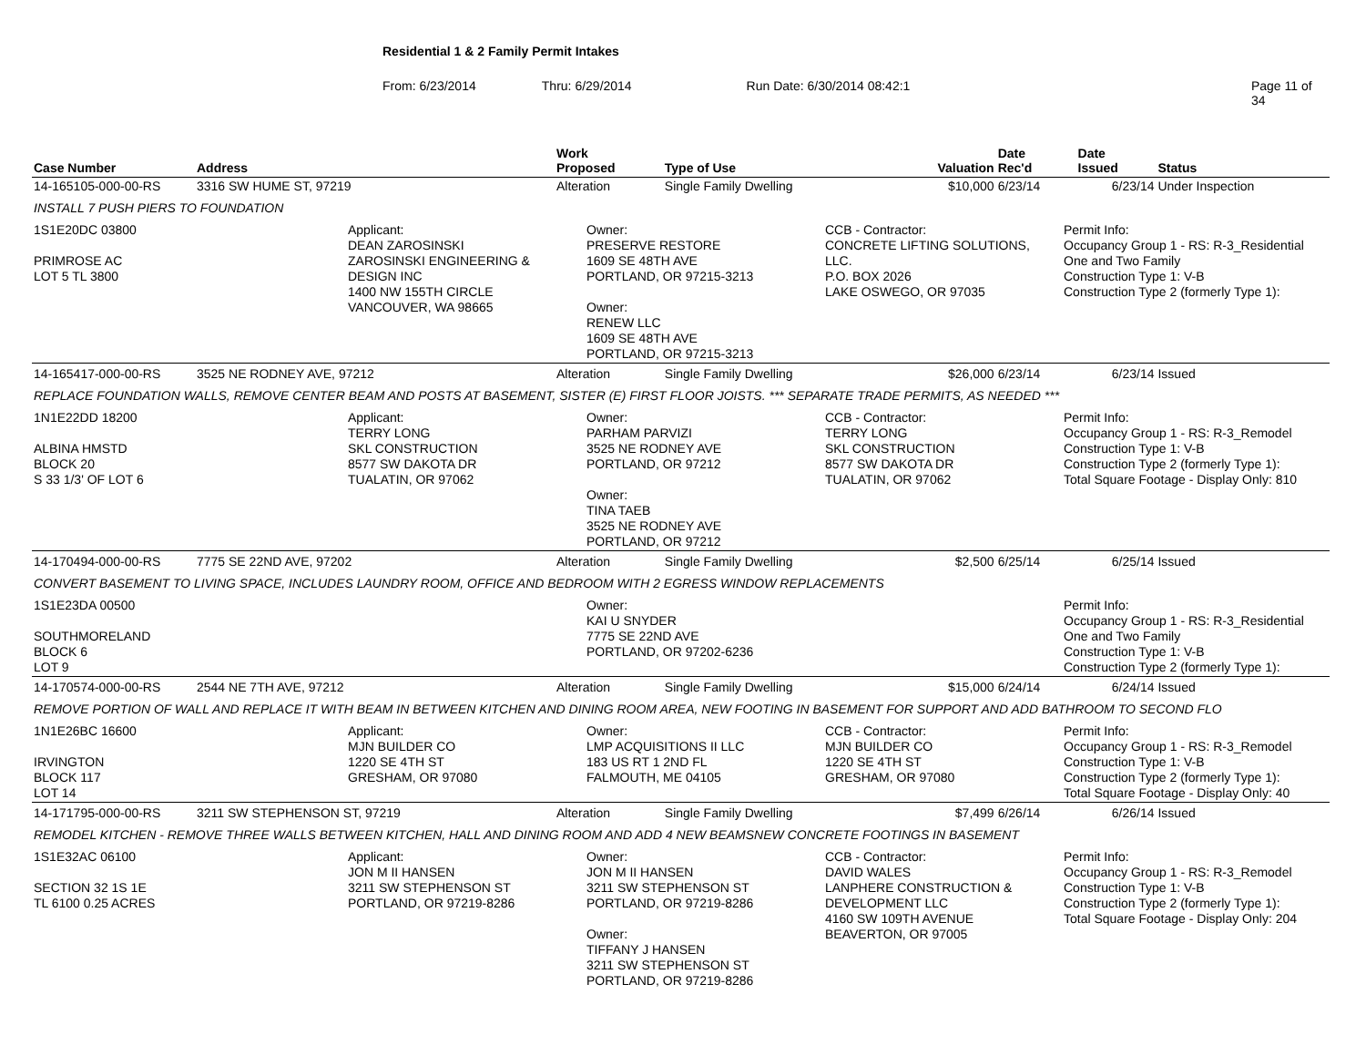Residential 1 & 2 Family Permit Intakes
From: 6/23/2014 Thru: 6/29/2014 Run Date: 6/30/2014 08:42:1 Page 11 of 34
| Case Number | Address | Work Proposed | Type of Use | Valuation | Date Rec'd | Date Issued | Status |
| --- | --- | --- | --- | --- | --- | --- | --- |
| 14-165105-000-00-RS | 3316 SW HUME ST, 97219 | Alteration | Single Family Dwelling | $10,000 | 6/23/14 | 6/23/14 | Under Inspection |
| INSTALL 7 PUSH PIERS TO FOUNDATION | | | | | | | |
| 1S1E20DC 03800 PRIMROSE AC LOT 5 TL 3800 Applicant: DEAN ZAROSINSKI ZAROSINSKI ENGINEERING & DESIGN INC 1400 NW 155TH CIRCLE VANCOUVER, WA 98665 Owner: PRESERVE RESTORE 1609 SE 48TH AVE PORTLAND, OR 97215-3213 Owner: RENEW LLC 1609 SE 48TH AVE PORTLAND, OR 97215-3213 CCB - Contractor: CONCRETE LIFTING SOLUTIONS, LLC. P.O. BOX 2026 LAKE OSWEGO, OR 97035 Permit Info: Occupancy Group 1 - RS: R-3_Residential One and Two Family Construction Type 1: V-B Construction Type 2 (formerly Type 1): | | | | | | | |
| 14-165417-000-00-RS | 3525 NE RODNEY AVE, 97212 | Alteration | Single Family Dwelling | $26,000 | 6/23/14 | 6/23/14 | Issued |
| REPLACE FOUNDATION WALLS, REMOVE CENTER BEAM AND POSTS AT BASEMENT, SISTER (E) FIRST FLOOR JOISTS. *** SEPARATE TRADE PERMITS, AS NEEDED *** | | | | | | | |
| 1N1E22DD 18200 ALBINA HMSTD BLOCK 20 S 33 1/3' OF LOT 6 Applicant: TERRY LONG SKL CONSTRUCTION 8577 SW DAKOTA DR TUALATIN, OR 97062 Owner: PARHAM PARVIZI 3525 NE RODNEY AVE PORTLAND, OR 97212 Owner: TINA TAEB 3525 NE RODNEY AVE PORTLAND, OR 97212 CCB - Contractor: TERRY LONG SKL CONSTRUCTION 8577 SW DAKOTA DR TUALATIN, OR 97062 Permit Info: Occupancy Group 1 - RS: R-3_Remodel Construction Type 1: V-B Construction Type 2 (formerly Type 1): Total Square Footage - Display Only: 810 | | | | | | | |
| 14-170494-000-00-RS | 7775 SE 22ND AVE, 97202 | Alteration | Single Family Dwelling | $2,500 | 6/25/14 | 6/25/14 | Issued |
| CONVERT BASEMENT TO LIVING SPACE, INCLUDES LAUNDRY ROOM, OFFICE AND BEDROOM WITH 2 EGRESS WINDOW REPLACEMENTS | | | | | | | |
| 1S1E23DA 00500 SOUTHMORELAND BLOCK 6 LOT 9 Owner: KAI U SNYDER 7775 SE 22ND AVE PORTLAND, OR 97202-6236 Permit Info: Occupancy Group 1 - RS: R-3_Residential One and Two Family Construction Type 1: V-B Construction Type 2 (formerly Type 1): | | | | | | | |
| 14-170574-000-00-RS | 2544 NE 7TH AVE, 97212 | Alteration | Single Family Dwelling | $15,000 | 6/24/14 | 6/24/14 | Issued |
| REMOVE PORTION OF WALL AND REPLACE IT WITH BEAM IN BETWEEN KITCHEN AND DINING ROOM AREA, NEW FOOTING IN BASEMENT FOR SUPPORT AND ADD BATHROOM TO SECOND FLO | | | | | | | |
| 1N1E26BC 16600 IRVINGTON BLOCK 117 LOT 14 Applicant: MJN BUILDER CO 1220 SE 4TH ST GRESHAM, OR 97080 Owner: LMP ACQUISITIONS II LLC 183 US RT 1 2ND FL FALMOUTH, ME 04105 CCB - Contractor: MJN BUILDER CO 1220 SE 4TH ST GRESHAM, OR 97080 Permit Info: Occupancy Group 1 - RS: R-3_Remodel Construction Type 1: V-B Construction Type 2 (formerly Type 1): Total Square Footage - Display Only: 40 | | | | | | | |
| 14-171795-000-00-RS | 3211 SW STEPHENSON ST, 97219 | Alteration | Single Family Dwelling | $7,499 | 6/26/14 | 6/26/14 | Issued |
| REMODEL KITCHEN - REMOVE THREE WALLS BETWEEN KITCHEN, HALL AND DINING ROOM AND ADD 4 NEW BEAMSNEW CONCRETE FOOTINGS IN BASEMENT | | | | | | | |
| 1S1E32AC 06100 SECTION 32 1S 1E TL 6100 0.25 ACRES Applicant: JON M II HANSEN 3211 SW STEPHENSON ST PORTLAND, OR 97219-8286 Owner: JON M II HANSEN 3211 SW STEPHENSON ST PORTLAND, OR 97219-8286 Owner: TIFFANY J HANSEN 3211 SW STEPHENSON ST PORTLAND, OR 97219-8286 CCB - Contractor: DAVID WALES LANPHERE CONSTRUCTION & DEVELOPMENT LLC 4160 SW 109TH AVENUE BEAVERTON, OR 97005 Permit Info: Occupancy Group 1 - RS: R-3_Remodel Construction Type 1: V-B Construction Type 2 (formerly Type 1): Total Square Footage - Display Only: 204 | | | | | | | |